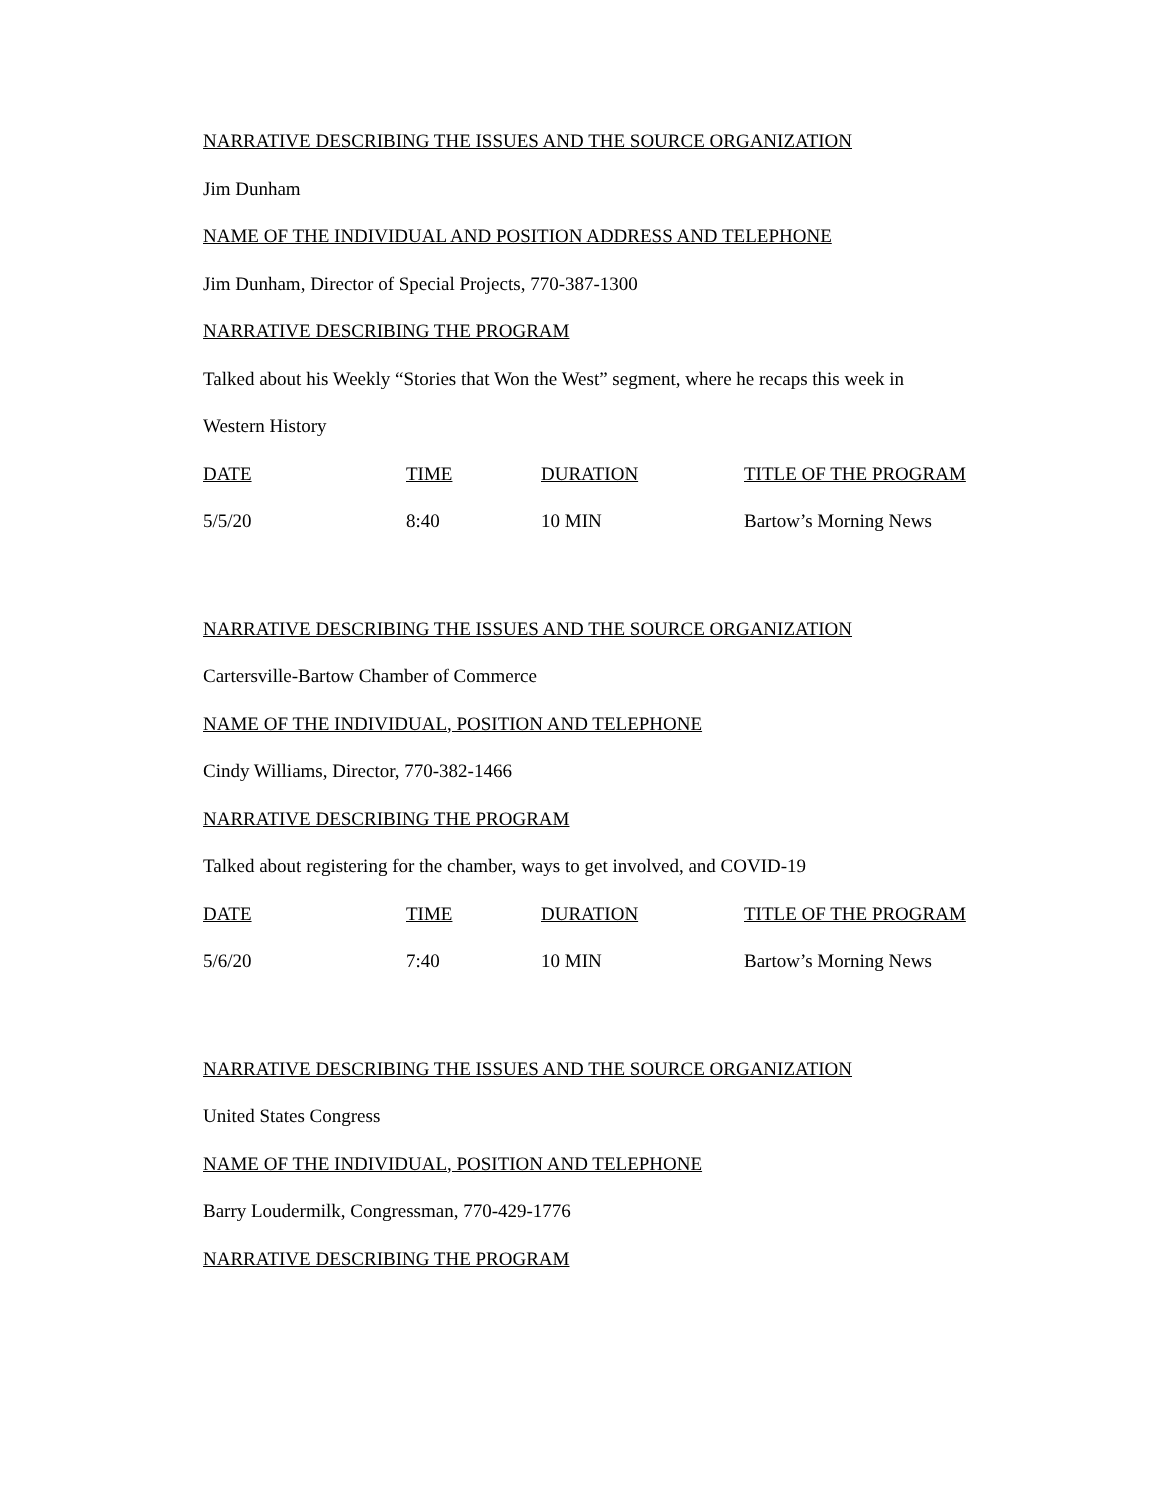NARRATIVE DESCRIBING THE ISSUES AND THE SOURCE ORGANIZATION
Jim Dunham
NAME OF THE INDIVIDUAL AND POSITION ADDRESS AND TELEPHONE
Jim Dunham, Director of Special Projects, 770-387-1300
NARRATIVE DESCRIBING THE PROGRAM
Talked about his Weekly “Stories that Won the West” segment, where he recaps this week in
Western History
| DATE | TIME | DURATION | TITLE OF THE PROGRAM |
| --- | --- | --- | --- |
| 5/5/20 | 8:40 | 10 MIN | Bartow’s Morning News |
NARRATIVE DESCRIBING THE ISSUES AND THE SOURCE ORGANIZATION
Cartersville-Bartow Chamber of Commerce
NAME OF THE INDIVIDUAL, POSITION AND TELEPHONE
Cindy Williams, Director, 770-382-1466
NARRATIVE DESCRIBING THE PROGRAM
Talked about registering for the chamber, ways to get involved, and COVID-19
| DATE | TIME | DURATION | TITLE OF THE PROGRAM |
| --- | --- | --- | --- |
| 5/6/20 | 7:40 | 10 MIN | Bartow’s Morning News |
NARRATIVE DESCRIBING THE ISSUES AND THE SOURCE ORGANIZATION
United States Congress
NAME OF THE INDIVIDUAL, POSITION AND TELEPHONE
Barry Loudermilk, Congressman, 770-429-1776
NARRATIVE DESCRIBING THE PROGRAM